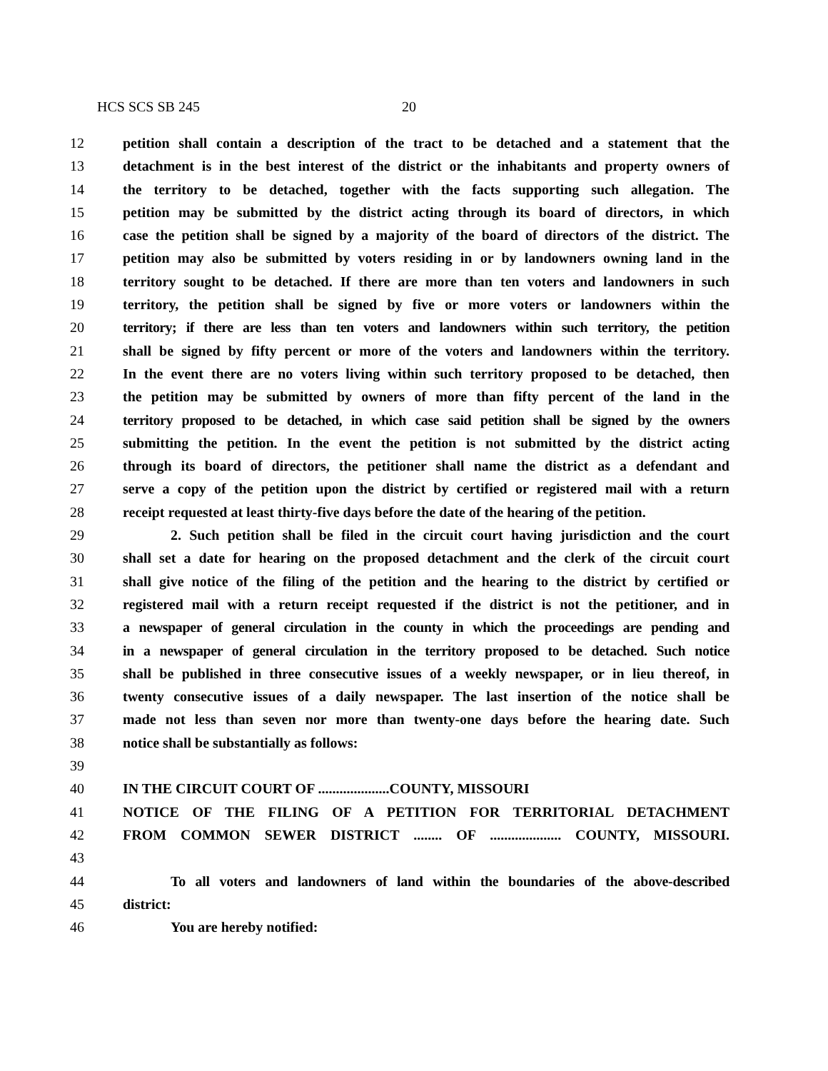HCS SCS SB 245 20
12 petition shall contain a description of the tract to be detached and a statement that the
13 detachment is in the best interest of the district or the inhabitants and property owners of
14 the territory to be detached, together with the facts supporting such allegation. The
15 petition may be submitted by the district acting through its board of directors, in which
16 case the petition shall be signed by a majority of the board of directors of the district. The
17 petition may also be submitted by voters residing in or by landowners owning land in the
18 territory sought to be detached. If there are more than ten voters and landowners in such
19 territory, the petition shall be signed by five or more voters or landowners within the
20 territory; if there are less than ten voters and landowners within such territory, the petition
21 shall be signed by fifty percent or more of the voters and landowners within the territory.
22 In the event there are no voters living within such territory proposed to be detached, then
23 the petition may be submitted by owners of more than fifty percent of the land in the
24 territory proposed to be detached, in which case said petition shall be signed by the owners
25 submitting the petition. In the event the petition is not submitted by the district acting
26 through its board of directors, the petitioner shall name the district as a defendant and
27 serve a copy of the petition upon the district by certified or registered mail with a return
28 receipt requested at least thirty-five days before the date of the hearing of the petition.
29 2. Such petition shall be filed in the circuit court having jurisdiction and the court
30 shall set a date for hearing on the proposed detachment and the clerk of the circuit court
31 shall give notice of the filing of the petition and the hearing to the district by certified or
32 registered mail with a return receipt requested if the district is not the petitioner, and in
33 a newspaper of general circulation in the county in which the proceedings are pending and
34 in a newspaper of general circulation in the territory proposed to be detached. Such notice
35 shall be published in three consecutive issues of a weekly newspaper, or in lieu thereof, in
36 twenty consecutive issues of a daily newspaper. The last insertion of the notice shall be
37 made not less than seven nor more than twenty-one days before the hearing date. Such
38 notice shall be substantially as follows:
39
40 IN THE CIRCUIT COURT OF ....................COUNTY, MISSOURI
41 NOTICE OF THE FILING OF A PETITION FOR TERRITORIAL DETACHMENT
42 FROM COMMON SEWER DISTRICT ........ OF .................... COUNTY, MISSOURI.
43
44 To all voters and landowners of land within the boundaries of the above-described
45 district:
46 You are hereby notified: